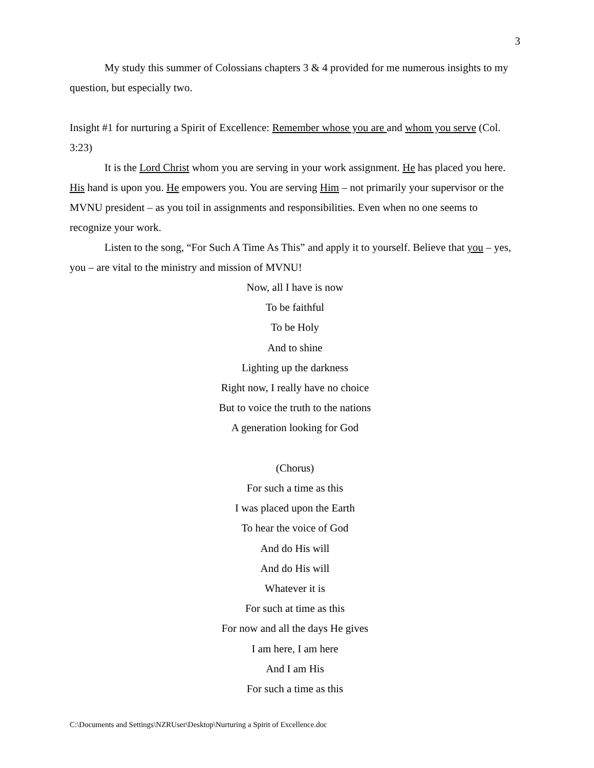3
My study this summer of Colossians chapters 3 & 4 provided for me numerous insights to my question, but especially two.
Insight #1 for nurturing a Spirit of Excellence: Remember whose you are and whom you serve (Col. 3:23)
It is the Lord Christ whom you are serving in your work assignment. He has placed you here. His hand is upon you. He empowers you. You are serving Him – not primarily your supervisor or the MVNU president – as you toil in assignments and responsibilities. Even when no one seems to recognize your work.
Listen to the song, “For Such A Time As This” and apply it to yourself. Believe that you – yes, you – are vital to the ministry and mission of MVNU!
Now, all I have is now
To be faithful
To be Holy
And to shine
Lighting up the darkness
Right now, I really have no choice
But to voice the truth to the nations
A generation looking for God
(Chorus)
For such a time as this
I was placed upon the Earth
To hear the voice of God
And do His will
And do His will
Whatever it is
For such at time as this
For now and all the days He gives
I am here, I am here
And I am His
For such a time as this
C:\Documents and Settings\NZRUser\Desktop\Nurturing a Spirit of Excellence.doc